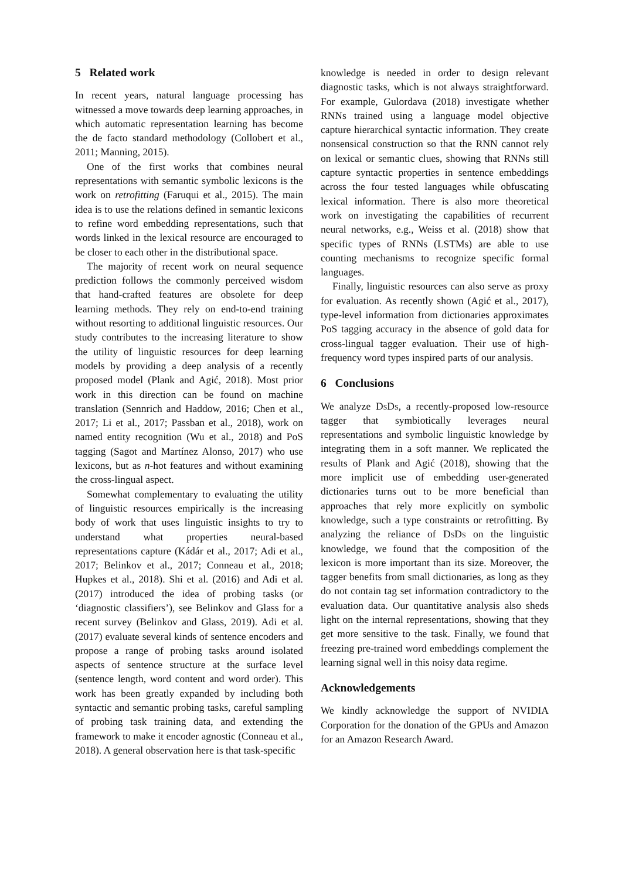5 Related work
In recent years, natural language processing has witnessed a move towards deep learning approaches, in which automatic representation learning has become the de facto standard methodology (Collobert et al., 2011; Manning, 2015).
One of the first works that combines neural representations with semantic symbolic lexicons is the work on retrofitting (Faruqui et al., 2015). The main idea is to use the relations defined in semantic lexicons to refine word embedding representations, such that words linked in the lexical resource are encouraged to be closer to each other in the distributional space.
The majority of recent work on neural sequence prediction follows the commonly perceived wisdom that hand-crafted features are obsolete for deep learning methods. They rely on end-to-end training without resorting to additional linguistic resources. Our study contributes to the increasing literature to show the utility of linguistic resources for deep learning models by providing a deep analysis of a recently proposed model (Plank and Agić, 2018). Most prior work in this direction can be found on machine translation (Sennrich and Haddow, 2016; Chen et al., 2017; Li et al., 2017; Passban et al., 2018), work on named entity recognition (Wu et al., 2018) and PoS tagging (Sagot and Martínez Alonso, 2017) who use lexicons, but as n-hot features and without examining the cross-lingual aspect.
Somewhat complementary to evaluating the utility of linguistic resources empirically is the increasing body of work that uses linguistic insights to try to understand what properties neural-based representations capture (Kádár et al., 2017; Adi et al., 2017; Belinkov et al., 2017; Conneau et al., 2018; Hupkes et al., 2018). Shi et al. (2016) and Adi et al. (2017) introduced the idea of probing tasks (or ‘diagnostic classifiers’), see Belinkov and Glass for a recent survey (Belinkov and Glass, 2019). Adi et al. (2017) evaluate several kinds of sentence encoders and propose a range of probing tasks around isolated aspects of sentence structure at the surface level (sentence length, word content and word order). This work has been greatly expanded by including both syntactic and semantic probing tasks, careful sampling of probing task training data, and extending the framework to make it encoder agnostic (Conneau et al., 2018). A general observation here is that task-specific
knowledge is needed in order to design relevant diagnostic tasks, which is not always straightforward. For example, Gulordava (2018) investigate whether RNNs trained using a language model objective capture hierarchical syntactic information. They create nonsensical construction so that the RNN cannot rely on lexical or semantic clues, showing that RNNs still capture syntactic properties in sentence embeddings across the four tested languages while obfuscating lexical information. There is also more theoretical work on investigating the capabilities of recurrent neural networks, e.g., Weiss et al. (2018) show that specific types of RNNs (LSTMs) are able to use counting mechanisms to recognize specific formal languages.
Finally, linguistic resources can also serve as proxy for evaluation. As recently shown (Agić et al., 2017), type-level information from dictionaries approximates PoS tagging accuracy in the absence of gold data for cross-lingual tagger evaluation. Their use of high-frequency word types inspired parts of our analysis.
6 Conclusions
We analyze DsDs, a recently-proposed low-resource tagger that symbiotically leverages neural representations and symbolic linguistic knowledge by integrating them in a soft manner. We replicated the results of Plank and Agić (2018), showing that the more implicit use of embedding user-generated dictionaries turns out to be more beneficial than approaches that rely more explicitly on symbolic knowledge, such a type constraints or retrofitting. By analyzing the reliance of DsDs on the linguistic knowledge, we found that the composition of the lexicon is more important than its size. Moreover, the tagger benefits from small dictionaries, as long as they do not contain tag set information contradictory to the evaluation data. Our quantitative analysis also sheds light on the internal representations, showing that they get more sensitive to the task. Finally, we found that freezing pre-trained word embeddings complement the learning signal well in this noisy data regime.
Acknowledgements
We kindly acknowledge the support of NVIDIA Corporation for the donation of the GPUs and Amazon for an Amazon Research Award.